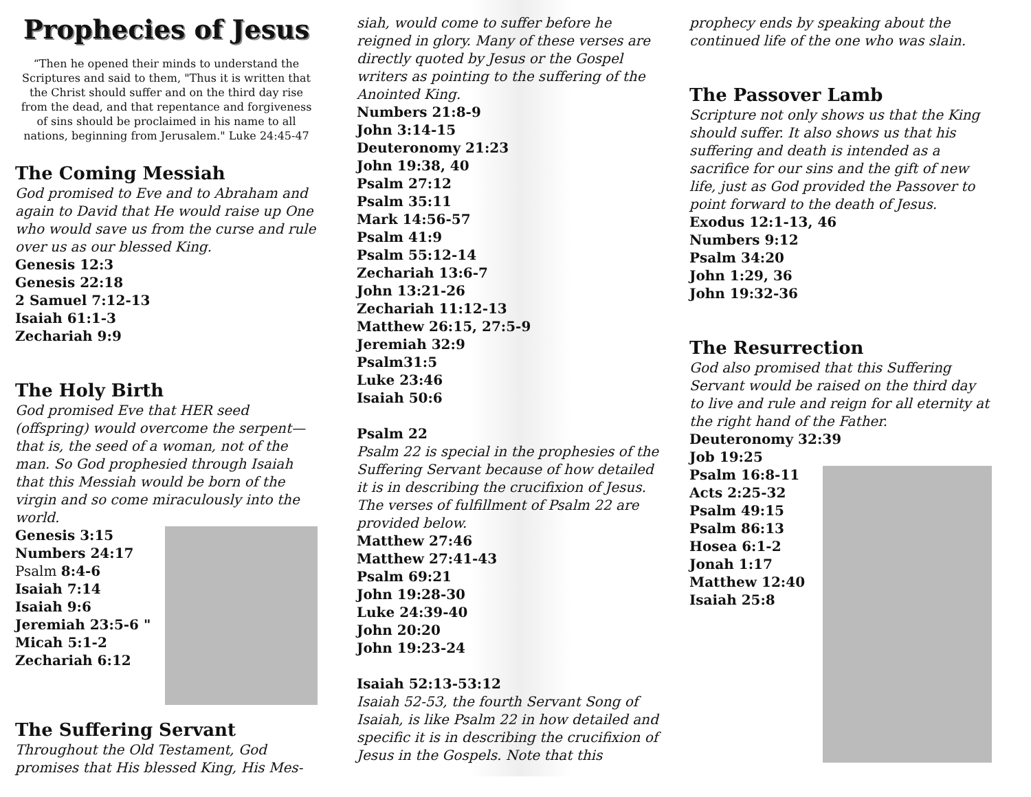Prophecies of Jesus
“Then he opened their minds to understand the Scriptures and said to them, "Thus it is written that the Christ should suffer and on the third day rise from the dead, and that repentance and forgiveness of sins should be proclaimed in his name to all nations, beginning from Jerusalem." Luke 24:45-47
The Coming Messiah
God promised to Eve and to Abraham and again to David that He would raise up One who would save us from the curse and rule over us as our blessed King.
Genesis 12:3
Genesis 22:18
2 Samuel 7:12-13
Isaiah 61:1-3
Zechariah 9:9
The Holy Birth
God promised Eve that HER seed (offspring) would overcome the serpent—that is, the seed of a woman, not of the man. So God prophesied through Isaiah that this Messiah would be born of the virgin and so come miraculously into the world.
Genesis 3:15
Numbers 24:17
Psalm 8:4-6
Isaiah 7:14
Isaiah 9:6
Jeremiah 23:5-6 "
Micah 5:1-2
Zechariah 6:12
The Suffering Servant
Throughout the Old Testament, God promises that His blessed King, His Mes-
siah, would come to suffer before he reigned in glory. Many of these verses are directly quoted by Jesus or the Gospel writers as pointing to the suffering of the Anointed King.
Numbers 21:8-9
John 3:14-15
Deuteronomy 21:23
John 19:38, 40
Psalm 27:12
Psalm 35:11
Mark 14:56-57
Psalm 41:9
Psalm 55:12-14
Zechariah 13:6-7
John 13:21-26
Zechariah 11:12-13
Matthew 26:15, 27:5-9
Jeremiah 32:9
Psalm31:5
Luke 23:46
Isaiah 50:6
Psalm 22
Psalm 22 is special in the prophesies of the Suffering Servant because of how detailed it is in describing the crucifixion of Jesus. The verses of fulfillment of Psalm 22 are provided below.
Matthew 27:46
Matthew 27:41-43
Psalm 69:21
John 19:28-30
Luke 24:39-40
John 20:20
John 19:23-24
Isaiah 52:13-53:12
Isaiah 52-53, the fourth Servant Song of Isaiah, is like Psalm 22 in how detailed and specific it is in describing the crucifixion of Jesus in the Gospels. Note that this
prophecy ends by speaking about the continued life of the one who was slain.
The Passover Lamb
Scripture not only shows us that the King should suffer. It also shows us that his suffering and death is intended as a sacrifice for our sins and the gift of new life, just as God provided the Passover to point forward to the death of Jesus.
Exodus 12:1-13, 46
Numbers 9:12
Psalm 34:20
John 1:29, 36
John 19:32-36
The Resurrection
God also promised that this Suffering Servant would be raised on the third day to live and rule and reign for all eternity at the right hand of the Father.
Deuteronomy 32:39
Job 19:25
Psalm 16:8-11
Acts 2:25-32
Psalm 49:15
Psalm 86:13
Hosea 6:1-2
Jonah 1:17
Matthew 12:40
Isaiah 25:8